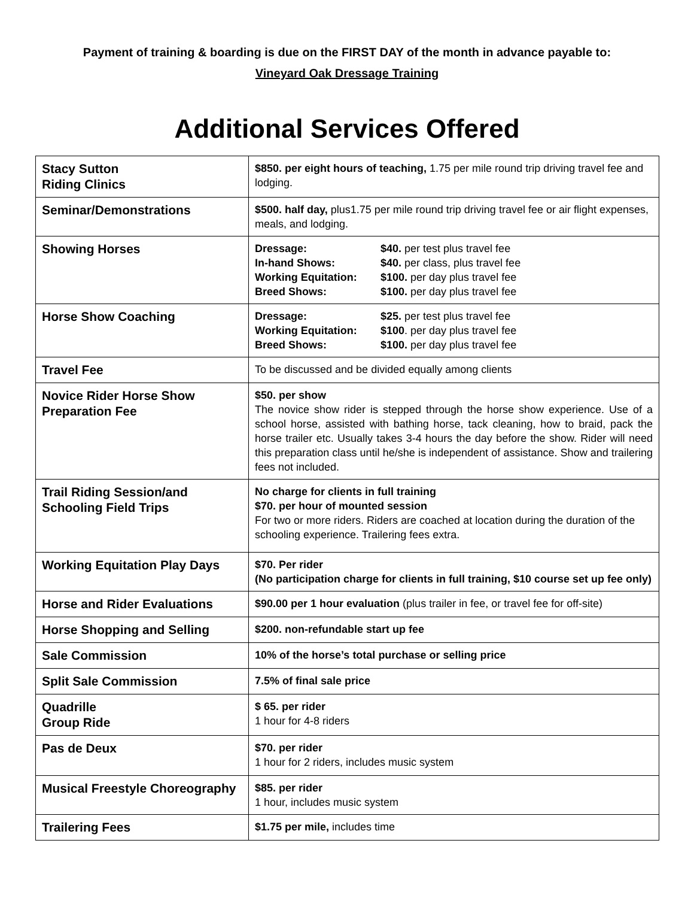Payment of training & boarding is due on the FIRST DAY of the month in advance payable to:
Vineyard Oak Dressage Training
Additional Services Offered
| Stacy Sutton Riding Clinics | $850. per eight hours of teaching, 1.75 per mile round trip driving travel fee and lodging. |
| Seminar/Demonstrations | $500. half day, plus1.75 per mile round trip driving travel fee or air flight expenses, meals, and lodging. |
| Showing Horses | Dressage: $40. per test plus travel fee In-hand Shows: $40. per class, plus travel fee Working Equitation: $100. per day plus travel fee Breed Shows: $100. per day plus travel fee |
| Horse Show Coaching | Dressage: $25. per test plus travel fee Working Equitation: $100 . per day plus travel fee Breed Shows: $100. per day plus travel fee |
| Travel Fee | To be discussed and be divided equally among clients |
| Novice Rider Horse Show Preparation Fee | $50. per show The novice show rider is stepped through the horse show experience. Use of a school horse, assisted with bathing horse, tack cleaning, how to braid, pack the horse trailer etc. Usually takes 3-4 hours the day before the show. Rider will need this preparation class until he/she is independent of assistance. Show and trailering fees not included. |
| Trail Riding Session/and Schooling Field Trips | No charge for clients in full training $70. per hour of mounted session For two or more riders. Riders are coached at location during the duration of the schooling experience. Trailering fees extra. |
| Working Equitation Play Days | $70. Per rider (No participation charge for clients in full training, $10 course set up fee only) |
| Horse and Rider Evaluations | $90.00 per 1 hour evaluation (plus trailer in fee, or travel fee for off-site) |
| Horse Shopping and Selling | $200. non-refundable start up fee |
| Sale Commission | 10% of the horse’s total purchase or selling price |
| Split Sale Commission | 7.5% of final sale price |
| Quadrille Group Ride | $ 65. per rider 1 hour for 4-8 riders |
| Pas de Deux | $70. per rider 1 hour for 2 riders, includes music system |
| Musical Freestyle Choreography | $85. per rider 1 hour, includes music system |
| Trailering Fees | $1.75 per mile, includes time |